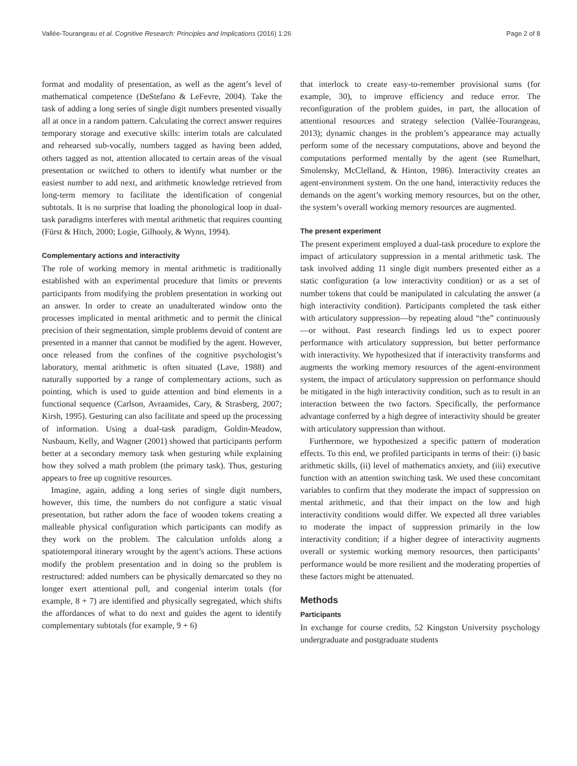Vallée-Tourangeau et al. Cognitive Research: Principles and Implications (2016) 1:26 Page 2 of 8
format and modality of presentation, as well as the agent’s level of mathematical competence (DeStefano & LeFevre, 2004). Take the task of adding a long series of single digit numbers presented visually all at once in a random pattern. Calculating the correct answer requires temporary storage and executive skills: interim totals are calculated and rehearsed sub-vocally, numbers tagged as having been added, others tagged as not, attention allocated to certain areas of the visual presentation or switched to others to identify what number or the easiest number to add next, and arithmetic knowledge retrieved from long-term memory to facilitate the identification of congenial subtotals. It is no surprise that loading the phonological loop in dual-task paradigms interferes with mental arithmetic that requires counting (Fürst & Hitch, 2000; Logie, Gilhooly, & Wynn, 1994).
Complementary actions and interactivity
The role of working memory in mental arithmetic is traditionally established with an experimental procedure that limits or prevents participants from modifying the problem presentation in working out an answer. In order to create an unadulterated window onto the processes implicated in mental arithmetic and to permit the clinical precision of their segmentation, simple problems devoid of content are presented in a manner that cannot be modified by the agent. However, once released from the confines of the cognitive psychologist’s laboratory, mental arithmetic is often situated (Lave, 1988) and naturally supported by a range of complementary actions, such as pointing, which is used to guide attention and bind elements in a functional sequence (Carlson, Avraamides, Cary, & Strasberg, 2007; Kirsh, 1995). Gesturing can also facilitate and speed up the processing of information. Using a dual-task paradigm, Goldin-Meadow, Nusbaum, Kelly, and Wagner (2001) showed that participants perform better at a secondary memory task when gesturing while explaining how they solved a math problem (the primary task). Thus, gesturing appears to free up cognitive resources.
Imagine, again, adding a long series of single digit numbers, however, this time, the numbers do not configure a static visual presentation, but rather adorn the face of wooden tokens creating a malleable physical configuration which participants can modify as they work on the problem. The calculation unfolds along a spatiotemporal itinerary wrought by the agent’s actions. These actions modify the problem presentation and in doing so the problem is restructured: added numbers can be physically demarcated so they no longer exert attentional pull, and congenial interim totals (for example, 8 + 7) are identified and physically segregated, which shifts the affordances of what to do next and guides the agent to identify complementary subtotals (for example, 9 + 6)
that interlock to create easy-to-remember provisional sums (for example, 30), to improve efficiency and reduce error. The reconfiguration of the problem guides, in part, the allocation of attentional resources and strategy selection (Vallée-Tourangeau, 2013); dynamic changes in the problem’s appearance may actually perform some of the necessary computations, above and beyond the computations performed mentally by the agent (see Rumelhart, Smolensky, McClelland, & Hinton, 1986). Interactivity creates an agent-environment system. On the one hand, interactivity reduces the demands on the agent’s working memory resources, but on the other, the system’s overall working memory resources are augmented.
The present experiment
The present experiment employed a dual-task procedure to explore the impact of articulatory suppression in a mental arithmetic task. The task involved adding 11 single digit numbers presented either as a static configuration (a low interactivity condition) or as a set of number tokens that could be manipulated in calculating the answer (a high interactivity condition). Participants completed the task either with articulatory suppression—by repeating aloud “the” continuously—or without. Past research findings led us to expect poorer performance with articulatory suppression, but better performance with interactivity. We hypothesized that if interactivity transforms and augments the working memory resources of the agent-environment system, the impact of articulatory suppression on performance should be mitigated in the high interactivity condition, such as to result in an interaction between the two factors. Specifically, the performance advantage conferred by a high degree of interactivity should be greater with articulatory suppression than without.
Furthermore, we hypothesized a specific pattern of moderation effects. To this end, we profiled participants in terms of their: (i) basic arithmetic skills, (ii) level of mathematics anxiety, and (iii) executive function with an attention switching task. We used these concomitant variables to confirm that they moderate the impact of suppression on mental arithmetic, and that their impact on the low and high interactivity conditions would differ. We expected all three variables to moderate the impact of suppression primarily in the low interactivity condition; if a higher degree of interactivity augments overall or systemic working memory resources, then participants’ performance would be more resilient and the moderating properties of these factors might be attenuated.
Methods
Participants
In exchange for course credits, 52 Kingston University psychology undergraduate and postgraduate students